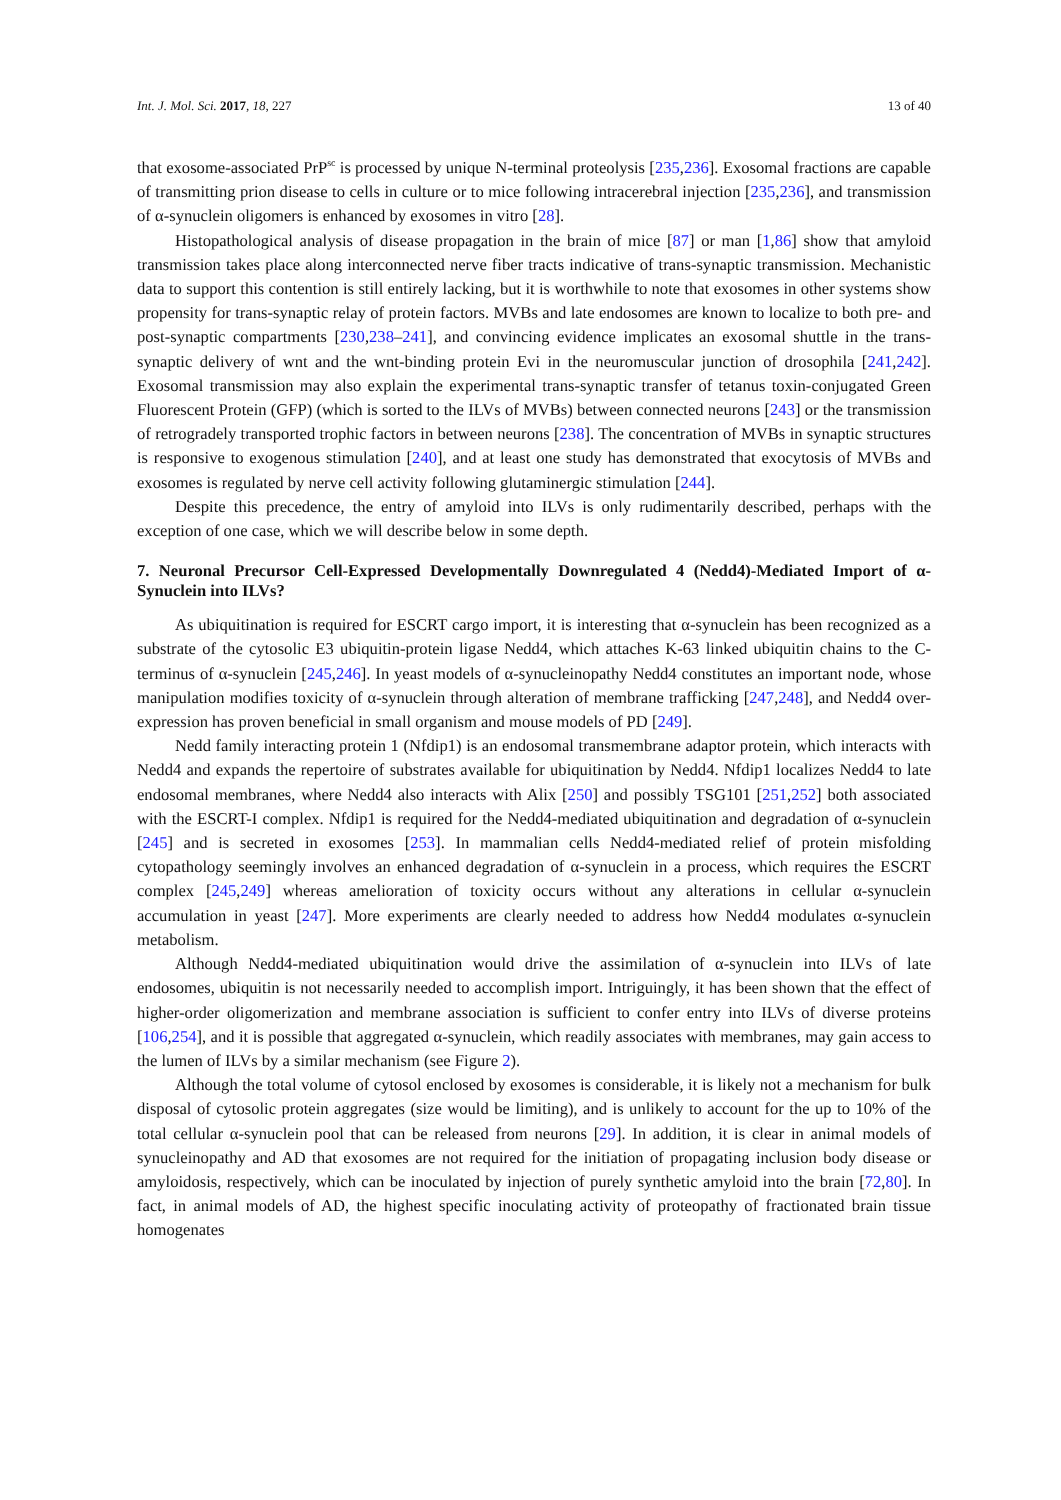Int. J. Mol. Sci. 2017, 18, 227 13 of 40
that exosome-associated PrP<sup>sc</sup> is processed by unique N-terminal proteolysis [235,236]. Exosomal fractions are capable of transmitting prion disease to cells in culture or to mice following intracerebral injection [235,236], and transmission of α-synuclein oligomers is enhanced by exosomes in vitro [28].
Histopathological analysis of disease propagation in the brain of mice [87] or man [1,86] show that amyloid transmission takes place along interconnected nerve fiber tracts indicative of trans-synaptic transmission. Mechanistic data to support this contention is still entirely lacking, but it is worthwhile to note that exosomes in other systems show propensity for trans-synaptic relay of protein factors. MVBs and late endosomes are known to localize to both pre- and post-synaptic compartments [230,238–241], and convincing evidence implicates an exosomal shuttle in the trans-synaptic delivery of wnt and the wnt-binding protein Evi in the neuromuscular junction of drosophila [241,242]. Exosomal transmission may also explain the experimental trans-synaptic transfer of tetanus toxin-conjugated Green Fluorescent Protein (GFP) (which is sorted to the ILVs of MVBs) between connected neurons [243] or the transmission of retrogradely transported trophic factors in between neurons [238]. The concentration of MVBs in synaptic structures is responsive to exogenous stimulation [240], and at least one study has demonstrated that exocytosis of MVBs and exosomes is regulated by nerve cell activity following glutaminergic stimulation [244].
Despite this precedence, the entry of amyloid into ILVs is only rudimentarily described, perhaps with the exception of one case, which we will describe below in some depth.
7. Neuronal Precursor Cell-Expressed Developmentally Downregulated 4 (Nedd4)-Mediated Import of α-Synuclein into ILVs?
As ubiquitination is required for ESCRT cargo import, it is interesting that α-synuclein has been recognized as a substrate of the cytosolic E3 ubiquitin-protein ligase Nedd4, which attaches K-63 linked ubiquitin chains to the C-terminus of α-synuclein [245,246]. In yeast models of α-synucleinopathy Nedd4 constitutes an important node, whose manipulation modifies toxicity of α-synuclein through alteration of membrane trafficking [247,248], and Nedd4 over-expression has proven beneficial in small organism and mouse models of PD [249].
Nedd family interacting protein 1 (Nfdip1) is an endosomal transmembrane adaptor protein, which interacts with Nedd4 and expands the repertoire of substrates available for ubiquitination by Nedd4. Nfdip1 localizes Nedd4 to late endosomal membranes, where Nedd4 also interacts with Alix [250] and possibly TSG101 [251,252] both associated with the ESCRT-I complex. Nfdip1 is required for the Nedd4-mediated ubiquitination and degradation of α-synuclein [245] and is secreted in exosomes [253]. In mammalian cells Nedd4-mediated relief of protein misfolding cytopathology seemingly involves an enhanced degradation of α-synuclein in a process, which requires the ESCRT complex [245,249] whereas amelioration of toxicity occurs without any alterations in cellular α-synuclein accumulation in yeast [247]. More experiments are clearly needed to address how Nedd4 modulates α-synuclein metabolism.
Although Nedd4-mediated ubiquitination would drive the assimilation of α-synuclein into ILVs of late endosomes, ubiquitin is not necessarily needed to accomplish import. Intriguingly, it has been shown that the effect of higher-order oligomerization and membrane association is sufficient to confer entry into ILVs of diverse proteins [106,254], and it is possible that aggregated α-synuclein, which readily associates with membranes, may gain access to the lumen of ILVs by a similar mechanism (see Figure 2).
Although the total volume of cytosol enclosed by exosomes is considerable, it is likely not a mechanism for bulk disposal of cytosolic protein aggregates (size would be limiting), and is unlikely to account for the up to 10% of the total cellular α-synuclein pool that can be released from neurons [29]. In addition, it is clear in animal models of synucleinopathy and AD that exosomes are not required for the initiation of propagating inclusion body disease or amyloidosis, respectively, which can be inoculated by injection of purely synthetic amyloid into the brain [72,80]. In fact, in animal models of AD, the highest specific inoculating activity of proteopathy of fractionated brain tissue homogenates